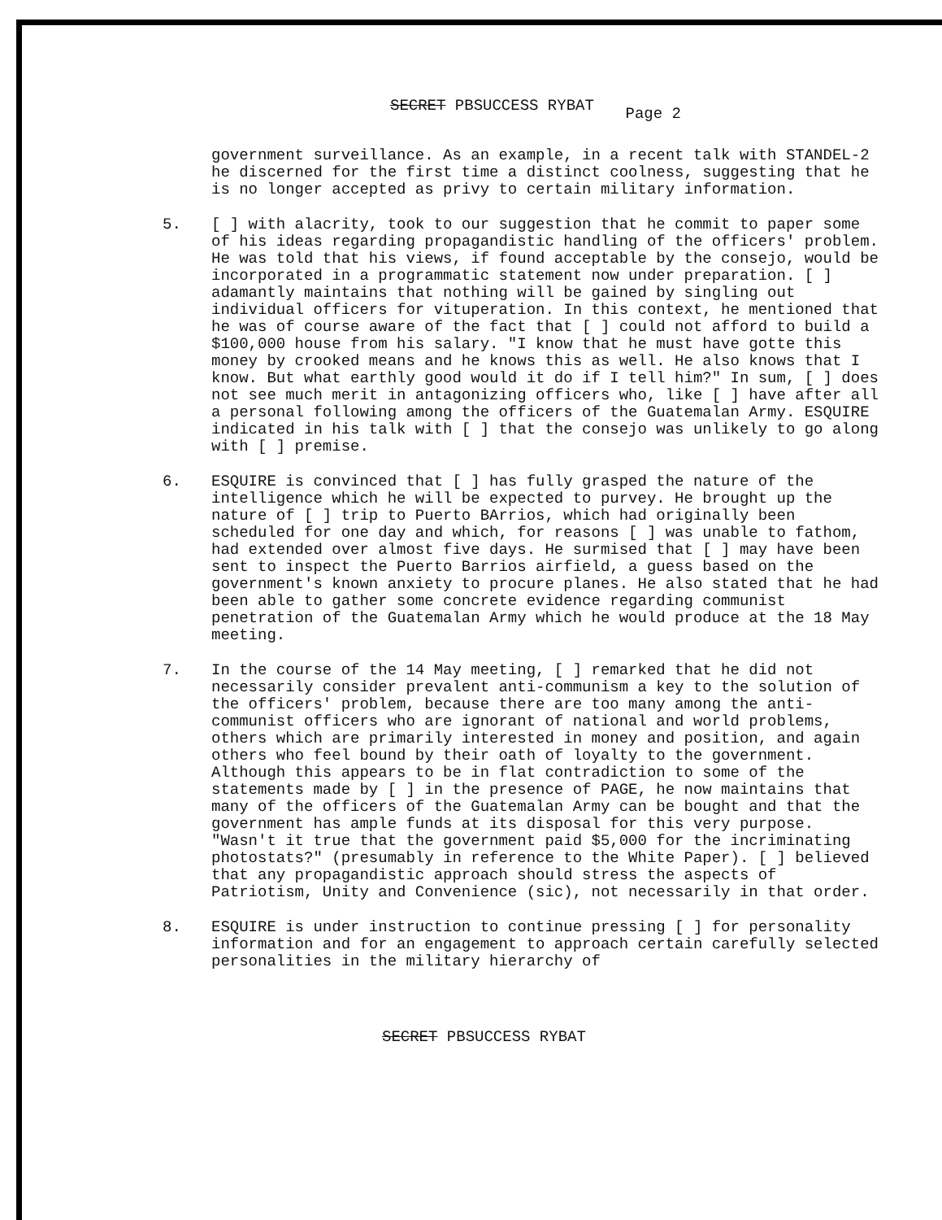SECRET PBSUCCESS RYBAT Page 2
government surveillance. As an example, in a recent talk with STANDEL-2 he discerned for the first time a distinct coolness, suggesting that he is no longer accepted as privy to certain military information.
5. [ ] with alacrity, took to our suggestion that he commit to paper some of his ideas regarding propagandistic handling of the officers' problem. He was told that his views, if found acceptable by the consejo, would be incorporated in a programmatic statement now under preparation. [ ] adamantly maintains that nothing will be gained by singling out individual officers for vituperation. In this context, he mentioned that he was of course aware of the fact that [ ] could not afford to build a $100,000 house from his salary. "I know that he must have gotte this money by crooked means and he knows this as well. He also knows that I know. But what earthly good would it do if I tell him?" In sum, [ ] does not see much merit in antagonizing officers who, like [ ] have after all a personal following among the officers of the Guatemalan Army. ESQUIRE indicated in his talk with [ ] that the consejo was unlikely to go along with [ ] premise.
6. ESQUIRE is convinced that [ ] has fully grasped the nature of the intelligence which he will be expected to purvey. He brought up the nature of [ ] trip to Puerto BArrios, which had originally been scheduled for one day and which, for reasons [ ] was unable to fathom, had extended over almost five days. He surmised that [ ] may have been sent to inspect the Puerto Barrios airfield, a guess based on the government's known anxiety to procure planes. He also stated that he had been able to gather some concrete evidence regarding communist penetration of the Guatemalan Army which he would produce at the 18 May meeting.
7. In the course of the 14 May meeting, [ ] remarked that he did not necessarily consider prevalent anti-communism a key to the solution of the officers' problem, because there are too many among the anti-communist officers who are ignorant of national and world problems, others which are primarily interested in money and position, and again others who feel bound by their oath of loyalty to the government. Although this appears to be in flat contradiction to some of the statements made by [ ] in the presence of PAGE, he now maintains that many of the officers of the Guatemalan Army can be bought and that the government has ample funds at its disposal for this very purpose. "Wasn't it true that the government paid $5,000 for the incriminating photostats?" (presumably in reference to the White Paper). [ ] believed that any propagandistic approach should stress the aspects of Patriotism, Unity and Convenience (sic), not necessarily in that order.
8. ESQUIRE is under instruction to continue pressing [ ] for personality information and for an engagement to approach certain carefully selected personalities in the military hierarchy of
SECRET PBSUCCESS RYBAT